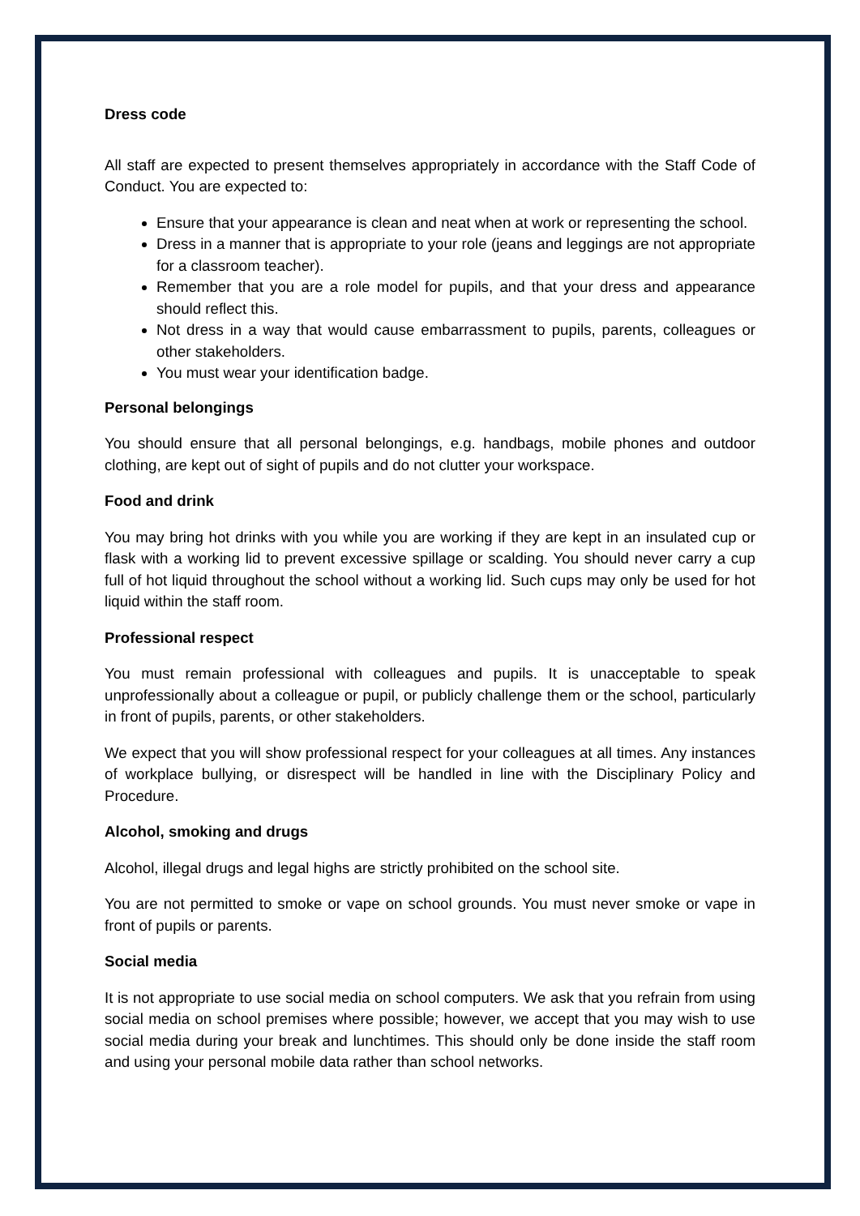Dress code
All staff are expected to present themselves appropriately in accordance with the Staff Code of Conduct. You are expected to:
Ensure that your appearance is clean and neat when at work or representing the school.
Dress in a manner that is appropriate to your role (jeans and leggings are not appropriate for a classroom teacher).
Remember that you are a role model for pupils, and that your dress and appearance should reflect this.
Not dress in a way that would cause embarrassment to pupils, parents, colleagues or other stakeholders.
You must wear your identification badge.
Personal belongings
You should ensure that all personal belongings, e.g. handbags, mobile phones and outdoor clothing, are kept out of sight of pupils and do not clutter your workspace.
Food and drink
You may bring hot drinks with you while you are working if they are kept in an insulated cup or flask with a working lid to prevent excessive spillage or scalding. You should never carry a cup full of hot liquid throughout the school without a working lid. Such cups may only be used for hot liquid within the staff room.
Professional respect
You must remain professional with colleagues and pupils. It is unacceptable to speak unprofessionally about a colleague or pupil, or publicly challenge them or the school, particularly in front of pupils, parents, or other stakeholders.
We expect that you will show professional respect for your colleagues at all times. Any instances of workplace bullying, or disrespect will be handled in line with the Disciplinary Policy and Procedure.
Alcohol, smoking and drugs
Alcohol, illegal drugs and legal highs are strictly prohibited on the school site.
You are not permitted to smoke or vape on school grounds. You must never smoke or vape in front of pupils or parents.
Social media
It is not appropriate to use social media on school computers. We ask that you refrain from using social media on school premises where possible; however, we accept that you may wish to use social media during your break and lunchtimes. This should only be done inside the staff room and using your personal mobile data rather than school networks.